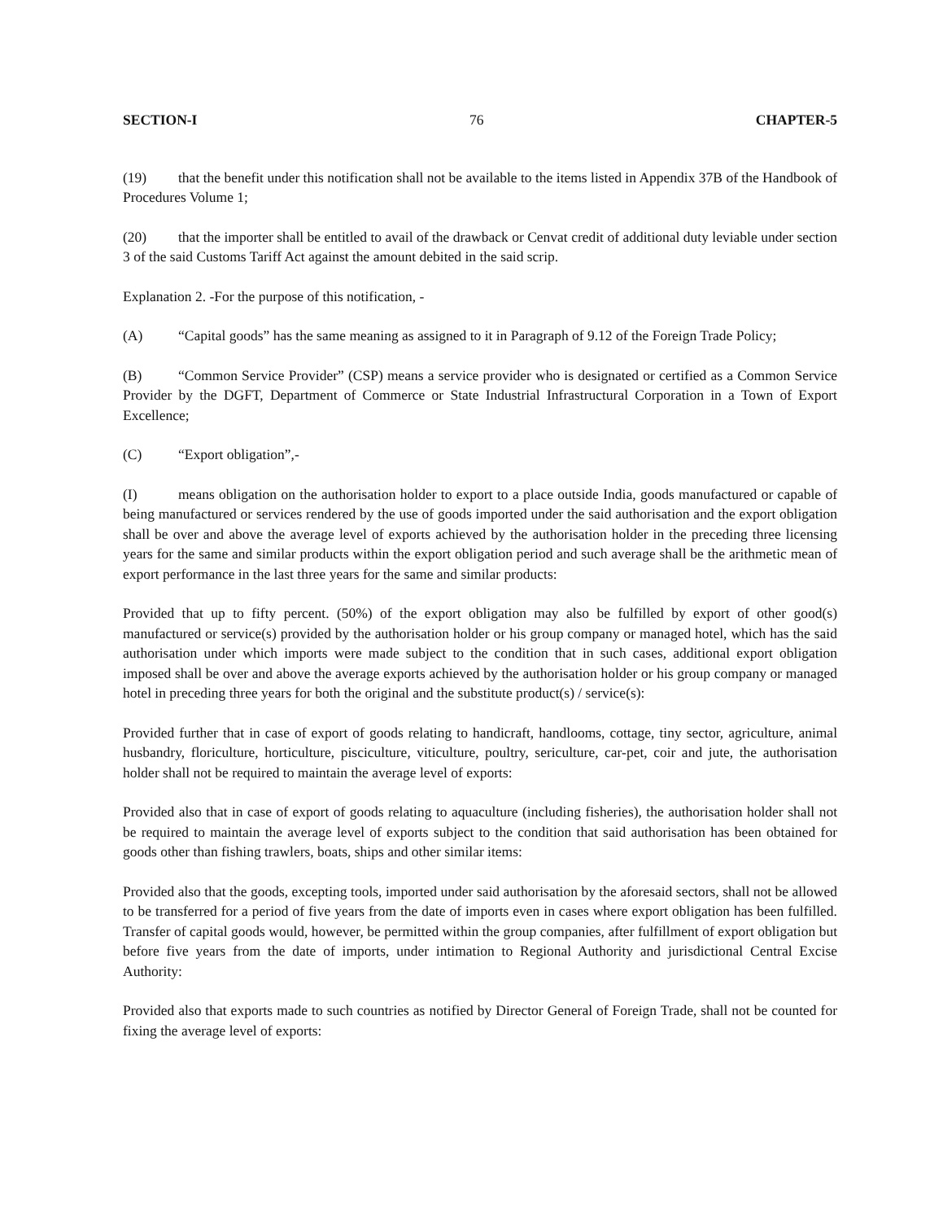SECTION-I 76 CHAPTER-5
(19) that the benefit under this notification shall not be available to the items listed in Appendix 37B of the Handbook of Procedures Volume 1;
(20) that the importer shall be entitled to avail of the drawback or Cenvat credit of additional duty leviable under section 3 of the said Customs Tariff Act against the amount debited in the said scrip.
Explanation 2. -For the purpose of this notification, -
(A) “Capital goods” has the same meaning as assigned to it in Paragraph of 9.12 of the Foreign Trade Policy;
(B) “Common Service Provider” (CSP) means a service provider who is designated or certified as a Common Service Provider by the DGFT, Department of Commerce or State Industrial Infrastructural Corporation in a Town of Export Excellence;
(C) “Export obligation”,-
(I) means obligation on the authorisation holder to export to a place outside India, goods manufactured or capable of being manufactured or services rendered by the use of goods imported under the said authorisation and the export obligation shall be over and above the average level of exports achieved by the authorisation holder in the preceding three licensing years for the same and similar products within the export obligation period and such average shall be the arithmetic mean of export performance in the last three years for the same and similar products:
Provided that up to fifty percent. (50%) of the export obligation may also be fulfilled by export of other good(s) manufactured or service(s) provided by the authorisation holder or his group company or managed hotel, which has the said authorisation under which imports were made subject to the condition that in such cases, additional export obligation imposed shall be over and above the average exports achieved by the authorisation holder or his group company or managed hotel in preceding three years for both the original and the substitute product(s) / service(s):
Provided further that in case of export of goods relating to handicraft, handlooms, cottage, tiny sector, agriculture, animal husbandry, floriculture, horticulture, pisciculture, viticulture, poultry, sericulture, car-pet, coir and jute, the authorisation holder shall not be required to maintain the average level of exports:
Provided also that in case of export of goods relating to aquaculture (including fisheries), the authorisation holder shall not be required to maintain the average level of exports subject to the condition that said authorisation has been obtained for goods other than fishing trawlers, boats, ships and other similar items:
Provided also that the goods, excepting tools, imported under said authorisation by the aforesaid sectors, shall not be allowed to be transferred for a period of five years from the date of imports even in cases where export obligation has been fulfilled. Transfer of capital goods would, however, be permitted within the group companies, after fulfillment of export obligation but before five years from the date of imports, under intimation to Regional Authority and jurisdictional Central Excise Authority:
Provided also that exports made to such countries as notified by Director General of Foreign Trade, shall not be counted for fixing the average level of exports: